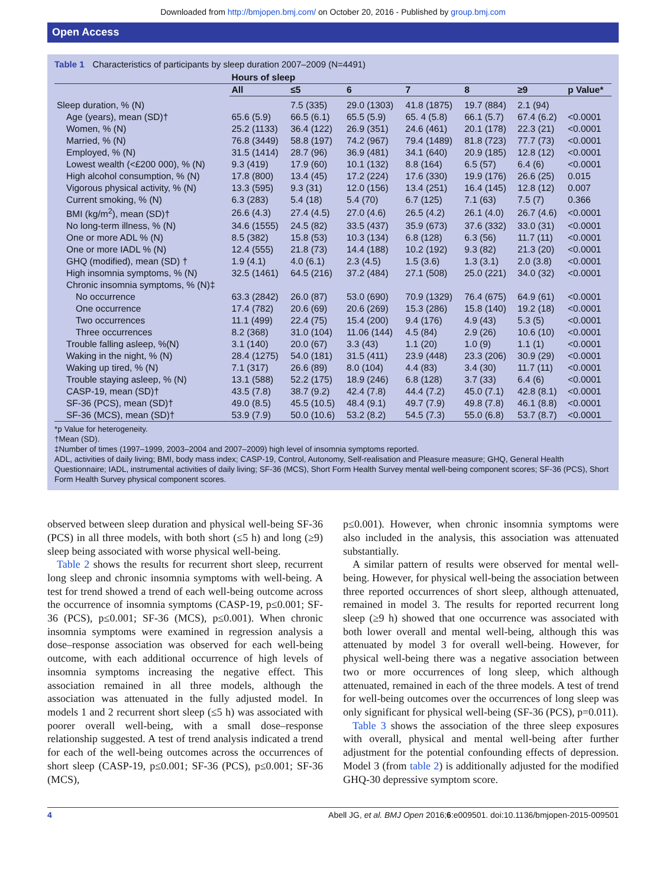Downloaded from http://bmjopen.bmj.com/ on October 20, 2016 - Published by group.bmj.com
Open Access
Table 1 Characteristics of participants by sleep duration 2007–2009 (N=4491)
| | Hours of sleep | | | | | | |
| --- | --- | --- | --- | --- | --- | --- | --- |
| | All | ≤5 | 6 | 7 | 8 | ≥9 | p Value* |
| Sleep duration, % (N) | | 7.5 (335) | 29.0 (1303) | 41.8 (1875) | 19.7 (884) | 2.1 (94) | |
| Age (years), mean (SD)† | 65.6 (5.9) | 66.5 (6.1) | 65.5 (5.9) | 65. 4 (5.8) | 66.1 (5.7) | 67.4 (6.2) | <0.0001 |
| Women, % (N) | 25.2 (1133) | 36.4 (122) | 26.9 (351) | 24.6 (461) | 20.1 (178) | 22.3 (21) | <0.0001 |
| Married, % (N) | 76.8 (3449) | 58.8 (197) | 74.2 (967) | 79.4 (1489) | 81.8 (723) | 77.7 (73) | <0.0001 |
| Employed, % (N) | 31.5 (1414) | 28.7 (96) | 36.9 (481) | 34.1 (640) | 20.9 (185) | 12.8 (12) | <0.0001 |
| Lowest wealth (<£200 000), % (N) | 9.3 (419) | 17.9 (60) | 10.1 (132) | 8.8 (164) | 6.5 (57) | 6.4 (6) | <0.0001 |
| High alcohol consumption, % (N) | 17.8 (800) | 13.4 (45) | 17.2 (224) | 17.6 (330) | 19.9 (176) | 26.6 (25) | 0.015 |
| Vigorous physical activity, % (N) | 13.3 (595) | 9.3 (31) | 12.0 (156) | 13.4 (251) | 16.4 (145) | 12.8 (12) | 0.007 |
| Current smoking, % (N) | 6.3 (283) | 5.4 (18) | 5.4 (70) | 6.7 (125) | 7.1 (63) | 7.5 (7) | 0.366 |
| BMI (kg/m<sup>2</sup>), mean (SD)† | 26.6 (4.3) | 27.4 (4.5) | 27.0 (4.6) | 26.5 (4.2) | 26.1 (4.0) | 26.7 (4.6) | <0.0001 |
| No long-term illness, % (N) | 34.6 (1555) | 24.5 (82) | 33.5 (437) | 35.9 (673) | 37.6 (332) | 33.0 (31) | <0.0001 |
| One or more ADL % (N) | 8.5 (382) | 15.8 (53) | 10.3 (134) | 6.8 (128) | 6.3 (56) | 11.7 (11) | <0.0001 |
| One or more IADL % (N) | 12.4 (555) | 21.8 (73) | 14.4 (188) | 10.2 (192) | 9.3 (82) | 21.3 (20) | <0.0001 |
| GHQ (modified), mean (SD) † | 1.9 (4.1) | 4.0 (6.1) | 2.3 (4.5) | 1.5 (3.6) | 1.3 (3.1) | 2.0 (3.8) | <0.0001 |
| High insomnia symptoms, % (N) | 32.5 (1461) | 64.5 (216) | 37.2 (484) | 27.1 (508) | 25.0 (221) | 34.0 (32) | <0.0001 |
| Chronic insomnia symptoms, % (N)‡ | | | | | | | |
| No occurrence | 63.3 (2842) | 26.0 (87) | 53.0 (690) | 70.9 (1329) | 76.4 (675) | 64.9 (61) | <0.0001 |
| One occurrence | 17.4 (782) | 20.6 (69) | 20.6 (269) | 15.3 (286) | 15.8 (140) | 19.2 (18) | <0.0001 |
| Two occurrences | 11.1 (499) | 22.4 (75) | 15.4 (200) | 9.4 (176) | 4.9 (43) | 5.3 (5) | <0.0001 |
| Three occurrences | 8.2 (368) | 31.0 (104) | 11.06 (144) | 4.5 (84) | 2.9 (26) | 10.6 (10) | <0.0001 |
| Trouble falling asleep, %(N) | 3.1 (140) | 20.0 (67) | 3.3 (43) | 1.1 (20) | 1.0 (9) | 1.1 (1) | <0.0001 |
| Waking in the night, % (N) | 28.4 (1275) | 54.0 (181) | 31.5 (411) | 23.9 (448) | 23.3 (206) | 30.9 (29) | <0.0001 |
| Waking up tired, % (N) | 7.1 (317) | 26.6 (89) | 8.0 (104) | 4.4 (83) | 3.4 (30) | 11.7 (11) | <0.0001 |
| Trouble staying asleep, % (N) | 13.1 (588) | 52.2 (175) | 18.9 (246) | 6.8 (128) | 3.7 (33) | 6.4 (6) | <0.0001 |
| CASP-19, mean (SD)† | 43.5 (7.8) | 38.7 (9.2) | 42.4 (7.8) | 44.4 (7.2) | 45.0 (7.1) | 42.8 (8.1) | <0.0001 |
| SF-36 (PCS), mean (SD)† | 49.0 (8.5) | 45.5 (10.5) | 48.4 (9.1) | 49.7 (7.9) | 49.8 (7.8) | 46.1 (8.8) | <0.0001 |
| SF-36 (MCS), mean (SD)† | 53.9 (7.9) | 50.0 (10.6) | 53.2 (8.2) | 54.5 (7.3) | 55.0 (6.8) | 53.7 (8.7) | <0.0001 |
*p Value for heterogeneity.
†Mean (SD).
‡Number of times (1997–1999, 2003–2004 and 2007–2009) high level of insomnia symptoms reported.
ADL, activities of daily living; BMI, body mass index; CASP-19, Control, Autonomy, Self-realisation and Pleasure measure; GHQ, General Health Questionnaire; IADL, instrumental activities of daily living; SF-36 (MCS), Short Form Health Survey mental well-being component scores; SF-36 (PCS), Short Form Health Survey physical component scores.
observed between sleep duration and physical well-being SF-36 (PCS) in all three models, with both short (≤5 h) and long (≥9) sleep being associated with worse physical well-being.
Table 2 shows the results for recurrent short sleep, recurrent long sleep and chronic insomnia symptoms with well-being. A test for trend showed a trend of each well-being outcome across the occurrence of insomnia symptoms (CASP-19, p≤0.001; SF-36 (PCS), p≤0.001; SF-36 (MCS), p≤0.001). When chronic insomnia symptoms were examined in regression analysis a dose–response association was observed for each well-being outcome, with each additional occurrence of high levels of insomnia symptoms increasing the negative effect. This association remained in all three models, although the association was attenuated in the fully adjusted model. In models 1 and 2 recurrent short sleep (≤5 h) was associated with poorer overall well-being, with a small dose–response relationship suggested. A test of trend analysis indicated a trend for each of the well-being outcomes across the occurrences of short sleep (CASP-19, p≤0.001; SF-36 (PCS), p≤0.001; SF-36 (MCS),
p≤0.001). However, when chronic insomnia symptoms were also included in the analysis, this association was attenuated substantially.
A similar pattern of results were observed for mental well-being. However, for physical well-being the association between three reported occurrences of short sleep, although attenuated, remained in model 3. The results for reported recurrent long sleep (≥9 h) showed that one occurrence was associated with both lower overall and mental well-being, although this was attenuated by model 3 for overall well-being. However, for physical well-being there was a negative association between two or more occurrences of long sleep, which although attenuated, remained in each of the three models. A test of trend for well-being outcomes over the occurrences of long sleep was only significant for physical well-being (SF-36 (PCS), p=0.011).
Table 3 shows the association of the three sleep exposures with overall, physical and mental well-being after further adjustment for the potential confounding effects of depression. Model 3 (from table 2) is additionally adjusted for the modified GHQ-30 depressive symptom score.
4 Abell JG, et al. BMJ Open 2016;6:e009501. doi:10.1136/bmjopen-2015-009501